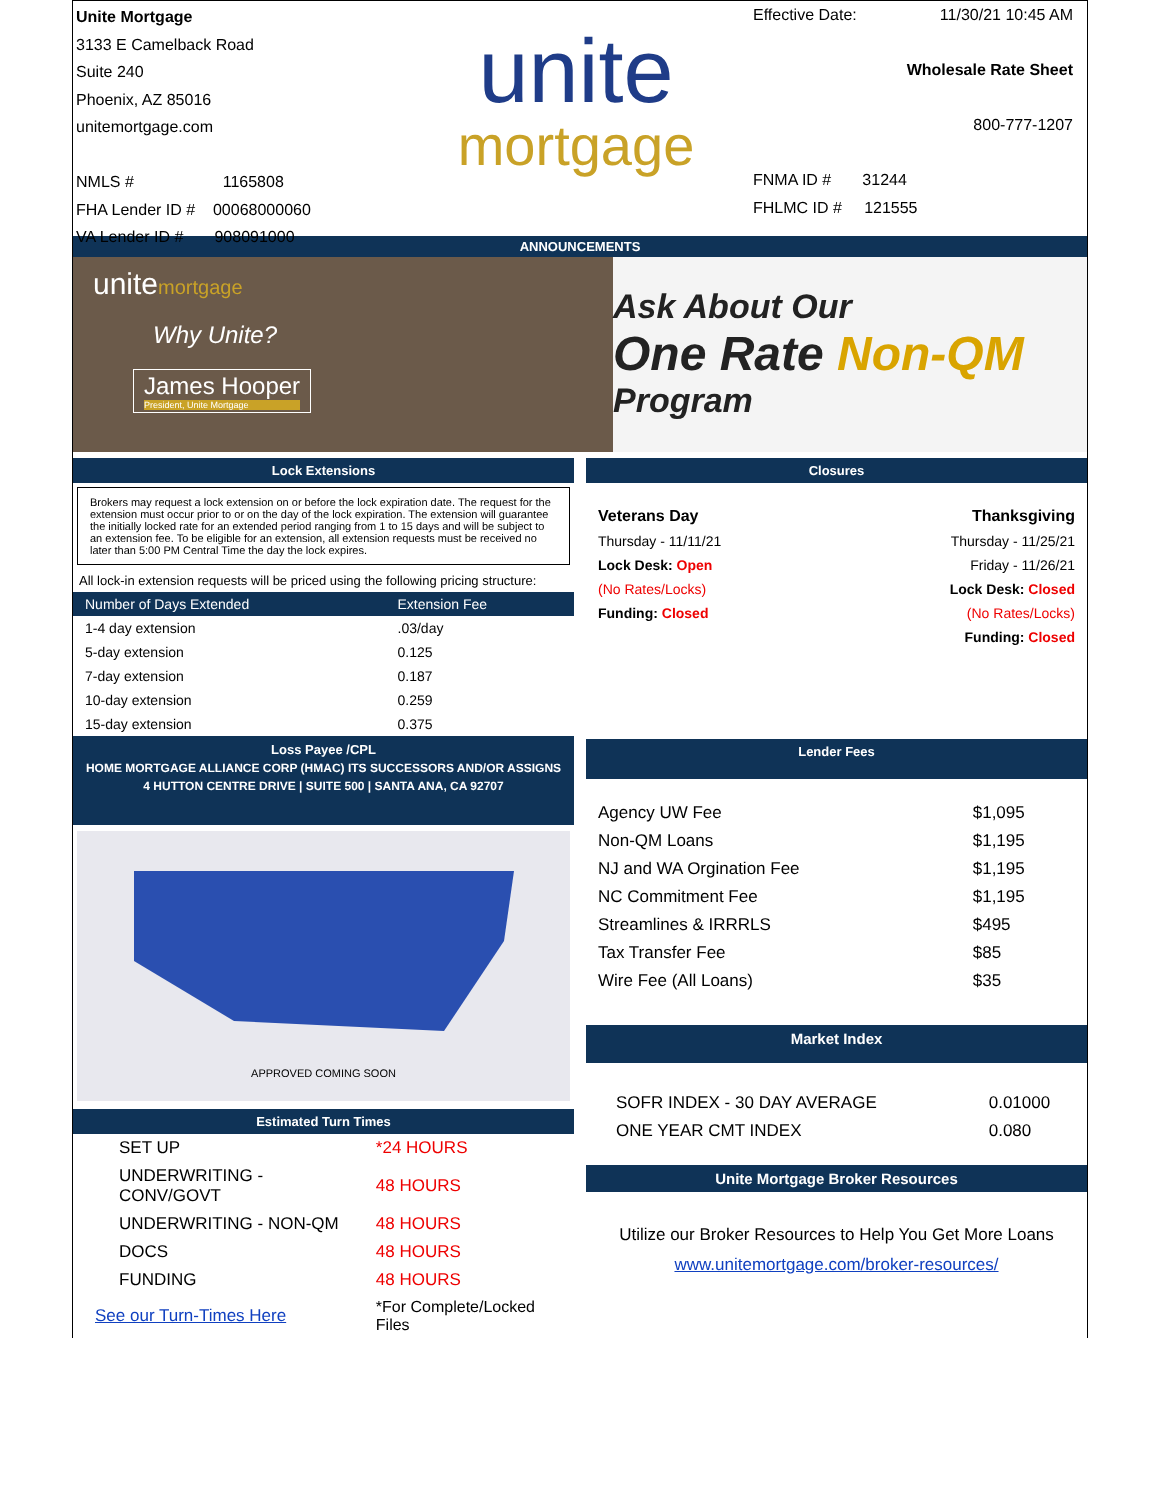Unite Mortgage
3133 E Camelback Road
Suite 240
Phoenix, AZ 85016
unitemortgage.com
NMLS # 1165808
FHA Lender ID # 00068000060
VA Lender ID # 908091000
unite
mortgage
Effective Date: 11/30/21 10:45 AM
Wholesale Rate Sheet
800-777-1207
FNMA ID # 31244
FHLMC ID # 121555
ANNOUNCEMENTS
unitemortgage
Why Unite?
James Hooper
President, Unite Mortgage
Ask About Our
One Rate Non-QM
Program
Lock Extensions
Brokers may request a lock extension on or before the lock expiration date. The request for the extension must occur prior to or on the day of the lock expiration. The extension will guarantee the initially locked rate for an extended period ranging from 1 to 15 days and will be subject to an extension fee. To be eligible for an extension, all extension requests must be received no later than 5:00 PM Central Time the day the lock expires.
All lock-in extension requests will be priced using the following pricing structure:
| Number of Days Extended | Extension Fee |
| --- | --- |
| 1-4 day extension | .03/day |
| 5-day extension | 0.125 |
| 7-day extension | 0.187 |
| 10-day extension | 0.259 |
| 15-day extension | 0.375 |
Loss Payee /CPL
HOME MORTGAGE ALLIANCE CORP (HMAC) ITS SUCCESSORS AND/OR ASSIGNS
4 HUTTON CENTRE DRIVE | SUITE 500 | SANTA ANA, CA 92707
APPROVED COMING SOON
Estimated Turn Times
| SET UP | *24 HOURS |
| UNDERWRITING - CONV/GOVT | 48 HOURS |
| UNDERWRITING - NON-QM | 48 HOURS |
| DOCS | 48 HOURS |
| FUNDING | 48 HOURS |
| See our Turn-Times Here | *For Complete/Locked Files |
Closures
| Veterans Day | Thanksgiving |
| Thursday - 11/11/21 | Thursday - 11/25/21 |
| Lock Desk: Open | Friday - 11/26/21 |
| (No Rates/Locks) | Lock Desk: Closed |
| Funding: Closed | (No Rates/Locks) |
| | Funding: Closed |
Lender Fees
| Agency UW Fee | $1,095 |
| Non-QM Loans | $1,195 |
| NJ and WA Orgination Fee | $1,195 |
| NC Commitment Fee | $1,195 |
| Streamlines & IRRRLS | $495 |
| Tax Transfer Fee | $85 |
| Wire Fee (All Loans) | $35 |
Market Index
| SOFR INDEX - 30 DAY AVERAGE | 0.01000 |
| ONE YEAR CMT INDEX | 0.080 |
Unite Mortgage Broker Resources
Utilize our Broker Resources to Help You Get More Loans
www.unitemortgage.com/broker-resources/